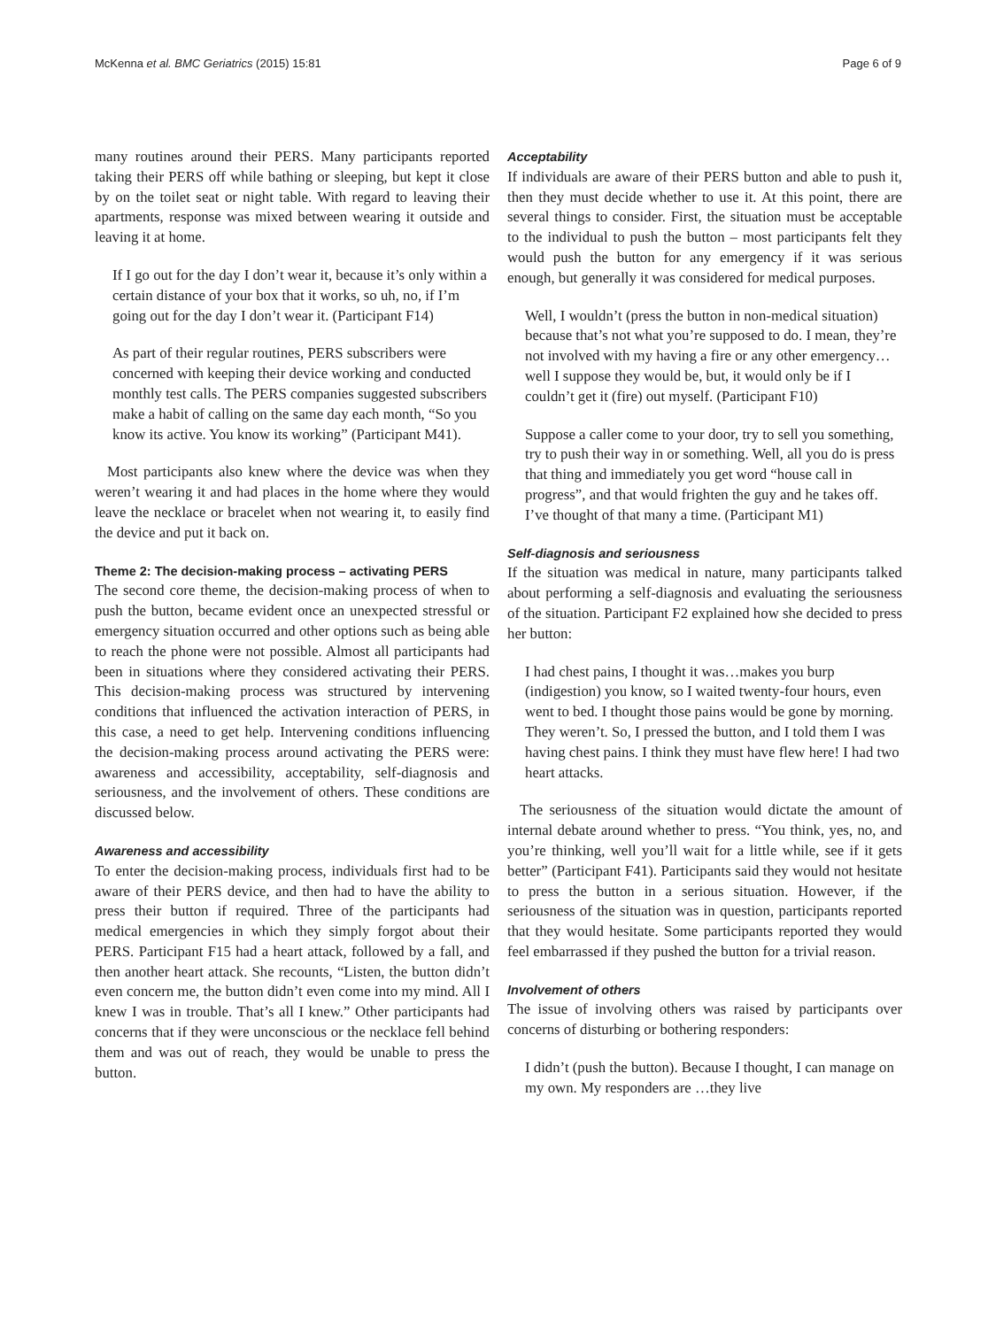McKenna et al. BMC Geriatrics (2015) 15:81 Page 6 of 9
many routines around their PERS. Many participants reported taking their PERS off while bathing or sleeping, but kept it close by on the toilet seat or night table. With regard to leaving their apartments, response was mixed between wearing it outside and leaving it at home.
If I go out for the day I don’t wear it, because it’s only within a certain distance of your box that it works, so uh, no, if I’m going out for the day I don’t wear it. (Participant F14)
As part of their regular routines, PERS subscribers were concerned with keeping their device working and conducted monthly test calls. The PERS companies suggested subscribers make a habit of calling on the same day each month, “So you know its active. You know its working” (Participant M41).
Most participants also knew where the device was when they weren’t wearing it and had places in the home where they would leave the necklace or bracelet when not wearing it, to easily find the device and put it back on.
Theme 2: The decision-making process – activating PERS
The second core theme, the decision-making process of when to push the button, became evident once an unexpected stressful or emergency situation occurred and other options such as being able to reach the phone were not possible. Almost all participants had been in situations where they considered activating their PERS. This decision-making process was structured by intervening conditions that influenced the activation interaction of PERS, in this case, a need to get help. Intervening conditions influencing the decision-making process around activating the PERS were: awareness and accessibility, acceptability, self-diagnosis and seriousness, and the involvement of others. These conditions are discussed below.
Awareness and accessibility
To enter the decision-making process, individuals first had to be aware of their PERS device, and then had to have the ability to press their button if required. Three of the participants had medical emergencies in which they simply forgot about their PERS. Participant F15 had a heart attack, followed by a fall, and then another heart attack. She recounts, “Listen, the button didn’t even concern me, the button didn’t even come into my mind. All I knew I was in trouble. That’s all I knew.” Other participants had concerns that if they were unconscious or the necklace fell behind them and was out of reach, they would be unable to press the button.
Acceptability
If individuals are aware of their PERS button and able to push it, then they must decide whether to use it. At this point, there are several things to consider. First, the situation must be acceptable to the individual to push the button – most participants felt they would push the button for any emergency if it was serious enough, but generally it was considered for medical purposes.
Well, I wouldn’t (press the button in non-medical situation) because that’s not what you’re supposed to do. I mean, they’re not involved with my having a fire or any other emergency…well I suppose they would be, but, it would only be if I couldn’t get it (fire) out myself. (Participant F10)
Suppose a caller come to your door, try to sell you something, try to push their way in or something. Well, all you do is press that thing and immediately you get word “house call in progress”, and that would frighten the guy and he takes off. I’ve thought of that many a time. (Participant M1)
Self-diagnosis and seriousness
If the situation was medical in nature, many participants talked about performing a self-diagnosis and evaluating the seriousness of the situation. Participant F2 explained how she decided to press her button:
I had chest pains, I thought it was…makes you burp (indigestion) you know, so I waited twenty-four hours, even went to bed. I thought those pains would be gone by morning. They weren’t. So, I pressed the button, and I told them I was having chest pains. I think they must have flew here! I had two heart attacks.
The seriousness of the situation would dictate the amount of internal debate around whether to press. “You think, yes, no, and you’re thinking, well you’ll wait for a little while, see if it gets better” (Participant F41). Participants said they would not hesitate to press the button in a serious situation. However, if the seriousness of the situation was in question, participants reported that they would hesitate. Some participants reported they would feel embarrassed if they pushed the button for a trivial reason.
Involvement of others
The issue of involving others was raised by participants over concerns of disturbing or bothering responders:
I didn’t (push the button). Because I thought, I can manage on my own. My responders are …they live